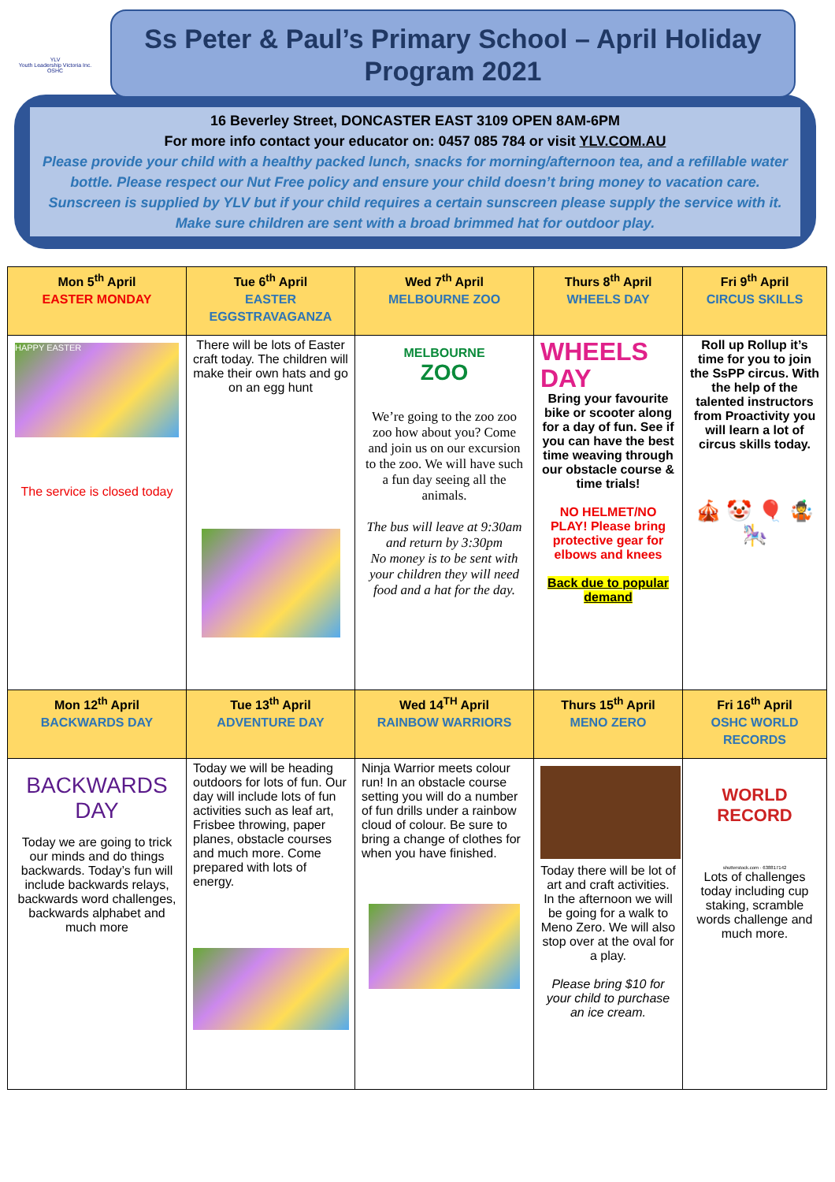YLV
Youth Leadership Victoria Inc.
OSHC
Ss Peter & Paul’s Primary School – April Holiday Program 2021
16 Beverley Street, DONCASTER EAST 3109 OPEN 8AM-6PM
For more info contact your educator on: 0457 085 784 or visit YLV.COM.AU
Please provide your child with a healthy packed lunch, snacks for morning/afternoon tea, and a refillable water bottle. Please respect our Nut Free policy and ensure your child doesn’t bring money to vacation care. Sunscreen is supplied by YLV but if your child requires a certain sunscreen please supply the service with it. Make sure children are sent with a broad brimmed hat for outdoor play.
| Mon 5<sup>th</sup> April EASTER MONDAY | Tue 6<sup>th</sup> April EASTER EGGSTRAVAGANZA | Wed 7<sup>th</sup> April MELBOURNE ZOO | Thurs 8<sup>th</sup> April WHEELS DAY | Fri 9<sup>th</sup> April CIRCUS SKILLS |
| --- | --- | --- | --- | --- |
| HAPPY EASTER The service is closed today | There will be lots of Easter craft today. The children will make their own hats and go on an egg hunt | MELBOURNE ZOO We’re going to the zoo zoo zoo how about you? Come and join us on our excursion to the zoo. We will have such a fun day seeing all the animals. The bus will leave at 9:30am and return by 3:30pm No money is to be sent with your children they will need food and a hat for the day. | WHEELS DAY Bring your favourite bike or scooter along for a day of fun. See if you can have the best time weaving through our obstacle course & time trials! NO HELMET/NO PLAY! Please bring protective gear for elbows and knees Back due to popular demand | Roll up Rollup it’s time for you to join the SsPP circus. With the help of the talented instructors from Proactivity you will learn a lot of circus skills today. 🎪 🤡 🎈 🤹 🎠 |
| Mon 12<sup>th</sup> April BACKWARDS DAY | Tue 13<sup>th</sup> April ADVENTURE DAY | Wed 14<sup>TH</sup> April RAINBOW WARRIORS | Thurs 15<sup>th</sup> April MENO ZERO | Fri 16<sup>th</sup> April OSHC WORLD RECORDS |
| BACKWARDS DAY Today we are going to trick our minds and do things backwards. Today’s fun will include backwards relays, backwards word challenges, backwards alphabet and much more | Today we will be heading outdoors for lots of fun. Our day will include lots of fun activities such as leaf art, Frisbee throwing, paper planes, obstacle courses and much more. Come prepared with lots of energy. | Ninja Warrior meets colour run! In an obstacle course setting you will do a number of fun drills under a rainbow cloud of colour. Be sure to bring a change of clothes for when you have finished. | Today there will be lot of art and craft activities. In the afternoon we will be going for a walk to Meno Zero. We will also stop over at the oval for a play. Please bring $10 for your child to purchase an ice cream. | WORLD RECORD shutterstock.com · 638817142 Lots of challenges today including cup staking, scramble words challenge and much more. |